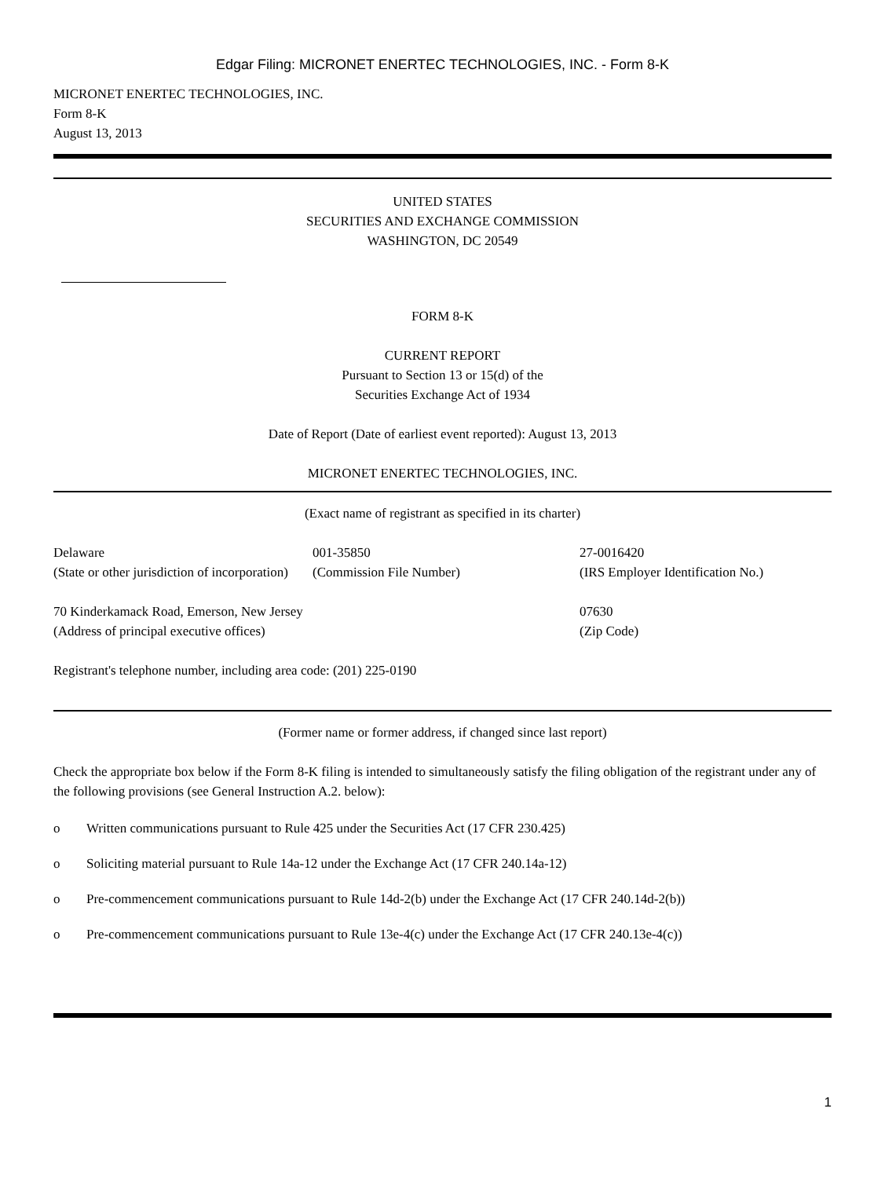Edgar Filing: MICRONET ENERTEC TECHNOLOGIES, INC. - Form 8-K
MICRONET ENERTEC TECHNOLOGIES, INC.
Form 8-K
August 13, 2013
UNITED STATES
SECURITIES AND EXCHANGE COMMISSION
WASHINGTON, DC 20549
FORM 8-K
CURRENT REPORT
Pursuant to Section 13 or 15(d) of the
Securities Exchange Act of 1934
Date of Report (Date of earliest event reported): August 13, 2013
MICRONET ENERTEC TECHNOLOGIES, INC.
(Exact name of registrant as specified in its charter)
| Delaware | 001-35850 | 27-0016420 |
| (State or other jurisdiction of incorporation) | (Commission File Number) | (IRS Employer Identification No.) |
| 70 Kinderkamack Road, Emerson, New Jersey | 07630 |
| (Address of principal executive offices) | (Zip Code) |
Registrant's telephone number, including area code: (201) 225-0190
(Former name or former address, if changed since last report)
Check the appropriate box below if the Form 8-K filing is intended to simultaneously satisfy the filing obligation of the registrant under any of the following provisions (see General Instruction A.2. below):
o Written communications pursuant to Rule 425 under the Securities Act (17 CFR 230.425)
o Soliciting material pursuant to Rule 14a-12 under the Exchange Act (17 CFR 240.14a-12)
o Pre-commencement communications pursuant to Rule 14d-2(b) under the Exchange Act (17 CFR 240.14d-2(b))
o Pre-commencement communications pursuant to Rule 13e-4(c) under the Exchange Act (17 CFR 240.13e-4(c))
1